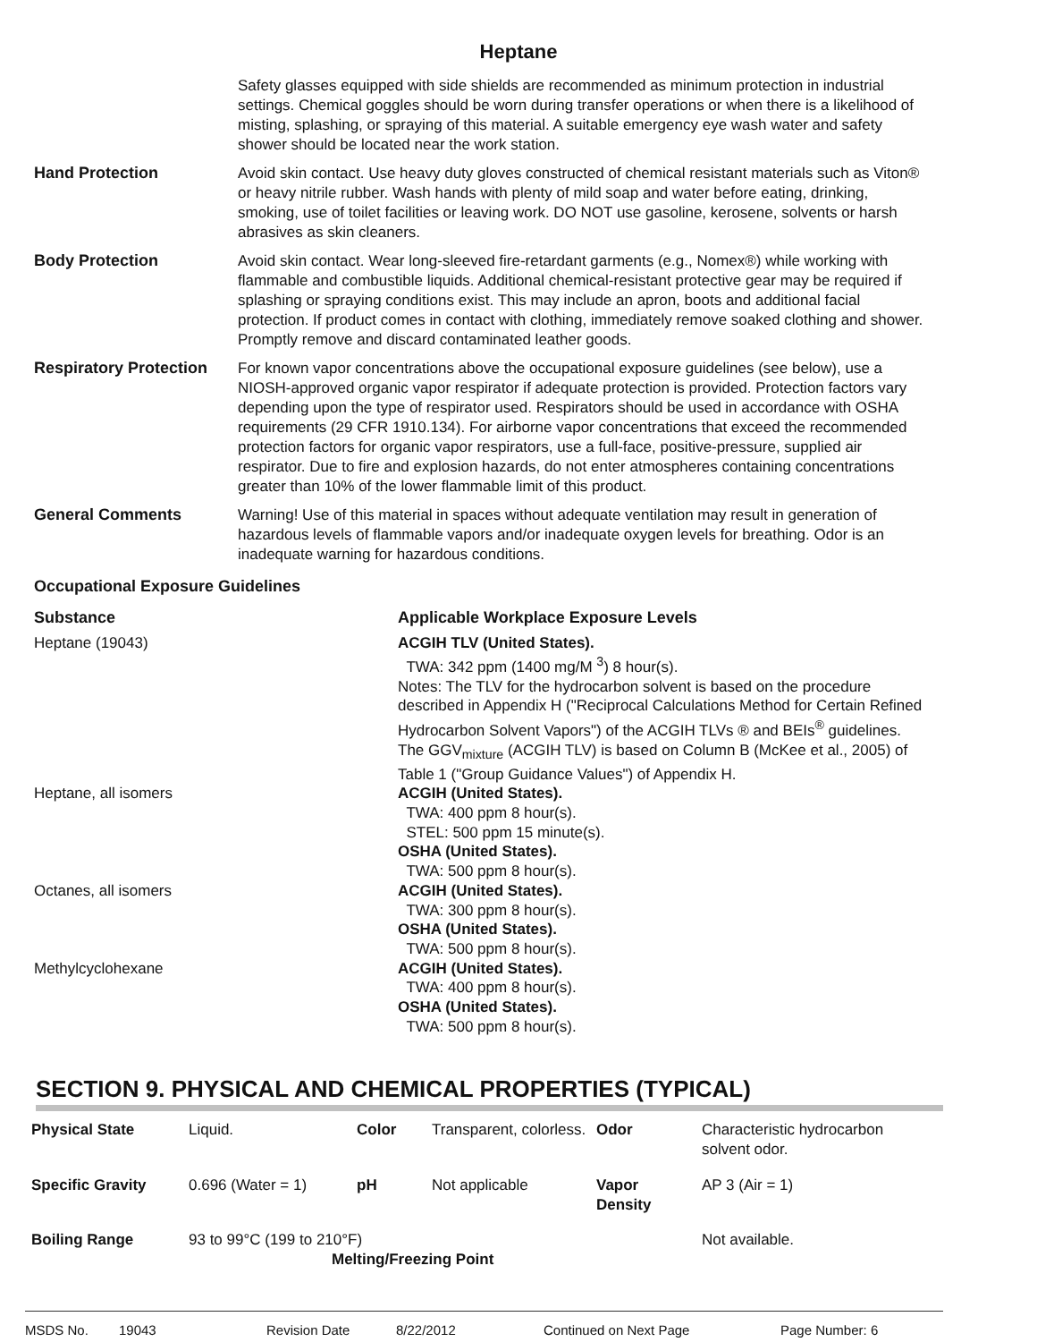Heptane
Safety glasses equipped with side shields are recommended as minimum protection in industrial settings. Chemical goggles should be worn during transfer operations or when there is a likelihood of misting, splashing, or spraying of this material. A suitable emergency eye wash water and safety shower should be located near the work station.
Hand Protection
Avoid skin contact. Use heavy duty gloves constructed of chemical resistant materials such as Viton® or heavy nitrile rubber. Wash hands with plenty of mild soap and water before eating, drinking, smoking, use of toilet facilities or leaving work. DO NOT use gasoline, kerosene, solvents or harsh abrasives as skin cleaners.
Body Protection
Avoid skin contact. Wear long-sleeved fire-retardant garments (e.g., Nomex®) while working with flammable and combustible liquids. Additional chemical-resistant protective gear may be required if splashing or spraying conditions exist. This may include an apron, boots and additional facial protection. If product comes in contact with clothing, immediately remove soaked clothing and shower. Promptly remove and discard contaminated leather goods.
Respiratory Protection
For known vapor concentrations above the occupational exposure guidelines (see below), use a NIOSH-approved organic vapor respirator if adequate protection is provided. Protection factors vary depending upon the type of respirator used. Respirators should be used in accordance with OSHA requirements (29 CFR 1910.134). For airborne vapor concentrations that exceed the recommended protection factors for organic vapor respirators, use a full-face, positive-pressure, supplied air respirator. Due to fire and explosion hazards, do not enter atmospheres containing concentrations greater than 10% of the lower flammable limit of this product.
General Comments
Warning! Use of this material in spaces without adequate ventilation may result in generation of hazardous levels of flammable vapors and/or inadequate oxygen levels for breathing. Odor is an inadequate warning for hazardous conditions.
Occupational Exposure Guidelines
| Substance | Applicable Workplace Exposure Levels |
| --- | --- |
| Heptane (19043) | ACGIH TLV (United States). TWA: 342 ppm (1400 mg/M <sup>3</sup>) 8 hour(s). Notes: The TLV for the hydrocarbon solvent is based on the procedure described in Appendix H ("Reciprocal Calculations Method for Certain Refined Hydrocarbon Solvent Vapors") of the ACGIH TLVs ® and BEIs<sup>®</sup> guidelines. The GGV<sub>mixture</sub> (ACGIH TLV) is based on Column B (McKee et al., 2005) of Table 1 ("Group Guidance Values") of Appendix H. |
| Heptane, all isomers | ACGIH (United States). TWA: 400 ppm 8 hour(s). STEL: 500 ppm 15 minute(s). OSHA (United States). TWA: 500 ppm 8 hour(s). |
| Octanes, all isomers | ACGIH (United States). TWA: 300 ppm 8 hour(s). OSHA (United States). TWA: 500 ppm 8 hour(s). |
| Methylcyclohexane | ACGIH (United States). TWA: 400 ppm 8 hour(s). OSHA (United States). TWA: 500 ppm 8 hour(s). |
SECTION 9. PHYSICAL AND CHEMICAL PROPERTIES (TYPICAL)
| Physical State | Liquid. | Color | Transparent, colorless. | Odor | Characteristic hydrocarbon solvent odor. |
| Specific Gravity | 0.696 (Water = 1) | pH | Not applicable | Vapor Density | AP 3 (Air = 1) |
| Boiling Range | 93 to 99°C (199 to 210°F) Melting/Freezing Point | | | | Not available. |
MSDS No. 19043 Revision Date 8/22/2012 Continued on Next Page Page Number: 6